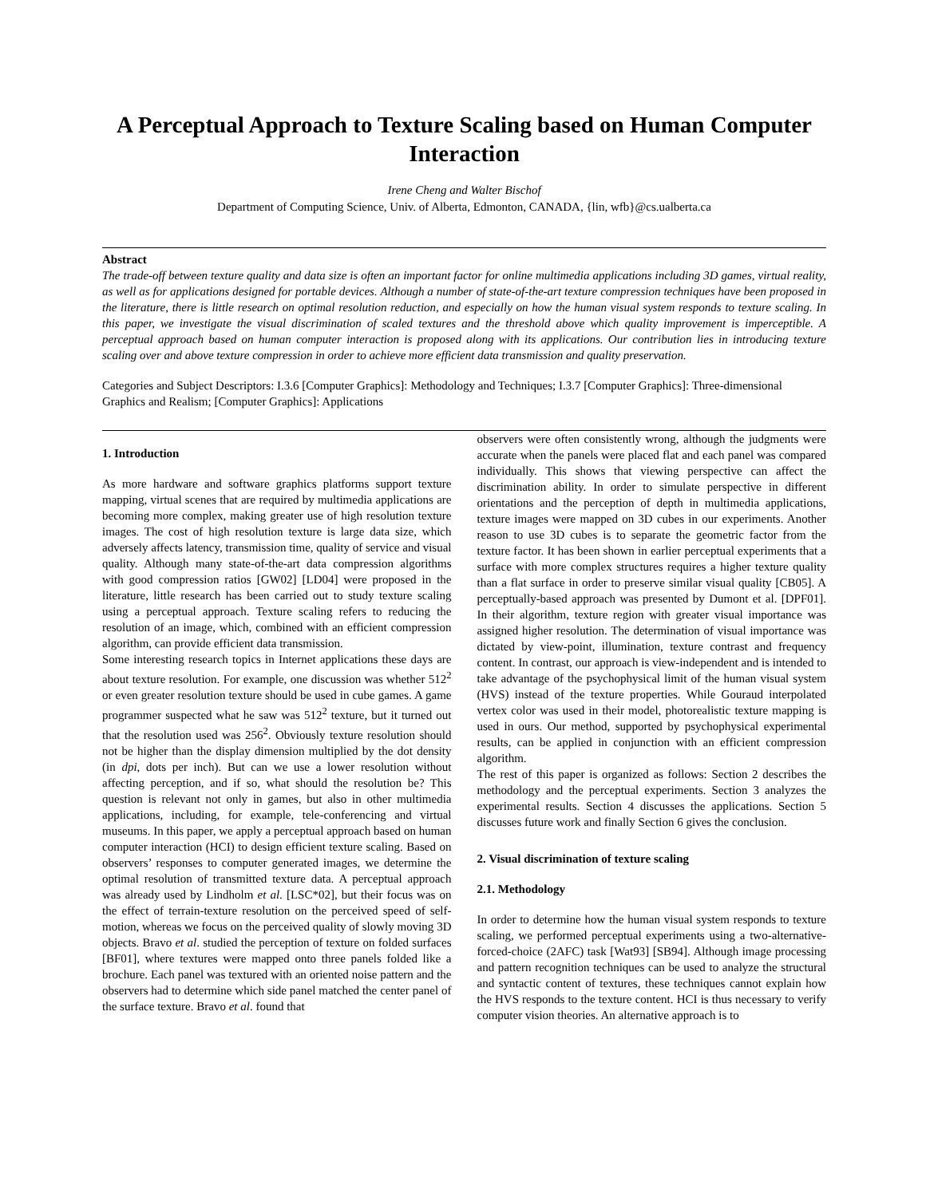A Perceptual Approach to Texture Scaling based on Human Computer Interaction
Irene Cheng and Walter Bischof
Department of Computing Science, Univ. of Alberta, Edmonton, CANADA, {lin, wfb}@cs.ualberta.ca
Abstract
The trade-off between texture quality and data size is often an important factor for online multimedia applications including 3D games, virtual reality, as well as for applications designed for portable devices. Although a number of state-of-the-art texture compression techniques have been proposed in the literature, there is little research on optimal resolution reduction, and especially on how the human visual system responds to texture scaling. In this paper, we investigate the visual discrimination of scaled textures and the threshold above which quality improvement is imperceptible. A perceptual approach based on human computer interaction is proposed along with its applications. Our contribution lies in introducing texture scaling over and above texture compression in order to achieve more efficient data transmission and quality preservation.
Categories and Subject Descriptors: I.3.6 [Computer Graphics]: Methodology and Techniques; I.3.7 [Computer Graphics]: Three-dimensional Graphics and Realism; [Computer Graphics]: Applications
1. Introduction
As more hardware and software graphics platforms support texture mapping, virtual scenes that are required by multimedia applications are becoming more complex, making greater use of high resolution texture images. The cost of high resolution texture is large data size, which adversely affects latency, transmission time, quality of service and visual quality. Although many state-of-the-art data compression algorithms with good compression ratios [GW02] [LD04] were proposed in the literature, little research has been carried out to study texture scaling using a perceptual approach. Texture scaling refers to reducing the resolution of an image, which, combined with an efficient compression algorithm, can provide efficient data transmission.
Some interesting research topics in Internet applications these days are about texture resolution. For example, one discussion was whether 512<sup>2</sup> or even greater resolution texture should be used in cube games. A game programmer suspected what he saw was 512<sup>2</sup> texture, but it turned out that the resolution used was 256<sup>2</sup>. Obviously texture resolution should not be higher than the display dimension multiplied by the dot density (in dpi, dots per inch). But can we use a lower resolution without affecting perception, and if so, what should the resolution be? This question is relevant not only in games, but also in other multimedia applications, including, for example, tele-conferencing and virtual museums. In this paper, we apply a perceptual approach based on human computer interaction (HCI) to design efficient texture scaling. Based on observers’ responses to computer generated images, we determine the optimal resolution of transmitted texture data. A perceptual approach was already used by Lindholm et al. [LSC*02], but their focus was on the effect of terrain-texture resolution on the perceived speed of self-motion, whereas we focus on the perceived quality of slowly moving 3D objects. Bravo et al. studied the perception of texture on folded surfaces [BF01], where textures were mapped onto three panels folded like a brochure. Each panel was textured with an oriented noise pattern and the observers had to determine which side panel matched the center panel of the surface texture. Bravo et al. found that
observers were often consistently wrong, although the judgments were accurate when the panels were placed flat and each panel was compared individually. This shows that viewing perspective can affect the discrimination ability. In order to simulate perspective in different orientations and the perception of depth in multimedia applications, texture images were mapped on 3D cubes in our experiments. Another reason to use 3D cubes is to separate the geometric factor from the texture factor. It has been shown in earlier perceptual experiments that a surface with more complex structures requires a higher texture quality than a flat surface in order to preserve similar visual quality [CB05]. A perceptually-based approach was presented by Dumont et al. [DPF01]. In their algorithm, texture region with greater visual importance was assigned higher resolution. The determination of visual importance was dictated by view-point, illumination, texture contrast and frequency content. In contrast, our approach is view-independent and is intended to take advantage of the psychophysical limit of the human visual system (HVS) instead of the texture properties. While Gouraud interpolated vertex color was used in their model, photorealistic texture mapping is used in ours. Our method, supported by psychophysical experimental results, can be applied in conjunction with an efficient compression algorithm.
The rest of this paper is organized as follows: Section 2 describes the methodology and the perceptual experiments. Section 3 analyzes the experimental results. Section 4 discusses the applications. Section 5 discusses future work and finally Section 6 gives the conclusion.
2. Visual discrimination of texture scaling
2.1. Methodology
In order to determine how the human visual system responds to texture scaling, we performed perceptual experiments using a two-alternative-forced-choice (2AFC) task [Wat93] [SB94]. Although image processing and pattern recognition techniques can be used to analyze the structural and syntactic content of textures, these techniques cannot explain how the HVS responds to the texture content. HCI is thus necessary to verify computer vision theories. An alternative approach is to